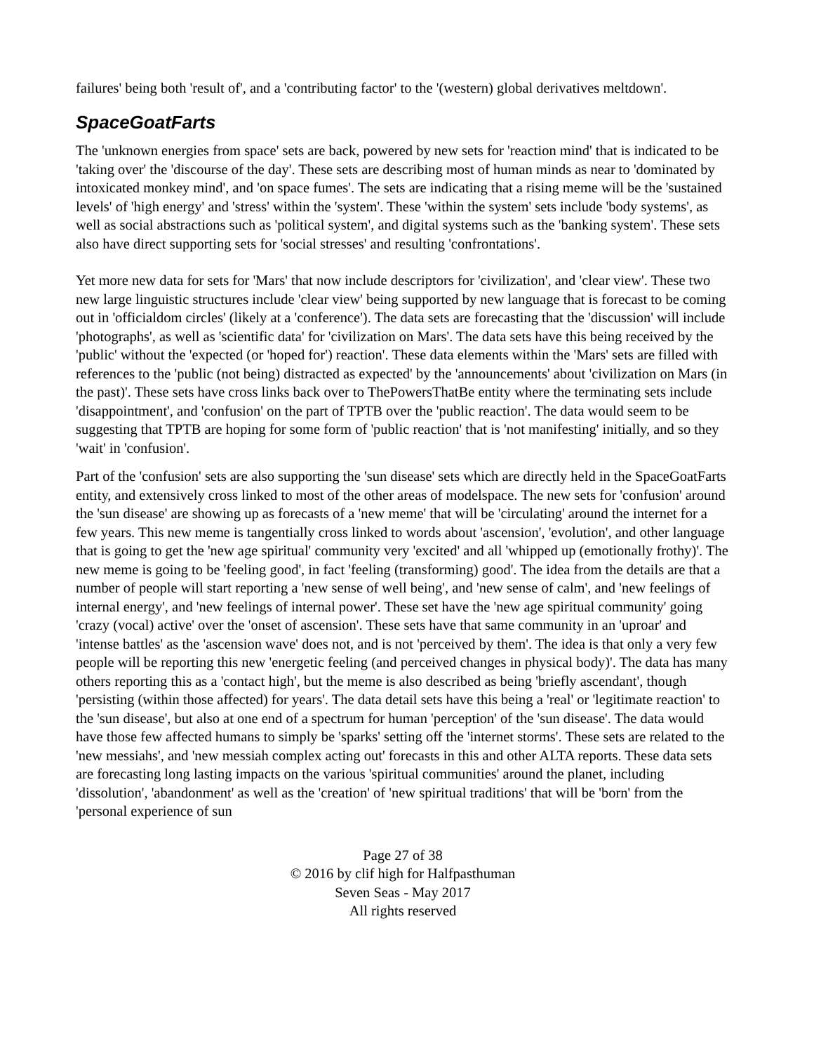failures' being both 'result of', and a 'contributing factor' to the '(western) global derivatives meltdown'.
SpaceGoatFarts
The 'unknown energies from space' sets are back, powered by new sets for 'reaction mind' that is indicated to be 'taking over' the 'discourse of the day'. These sets are describing most of human minds as near to 'dominated by intoxicated monkey mind', and 'on space fumes'. The sets are indicating that a rising meme will be the 'sustained levels' of 'high energy' and 'stress' within the 'system'. These 'within the system' sets include 'body systems', as well as social abstractions such as 'political system', and digital systems such as the 'banking system'. These sets also have direct supporting sets for 'social stresses' and resulting 'confrontations'.
Yet more new data for sets for 'Mars' that now include descriptors for 'civilization', and 'clear view'. These two new large linguistic structures include 'clear view' being supported by new language that is forecast to be coming out in 'officialdom circles' (likely at a 'conference'). The data sets are forecasting that the 'discussion' will include 'photographs', as well as 'scientific data' for 'civilization on Mars'. The data sets have this being received by the 'public' without the 'expected (or 'hoped for') reaction'. These data elements within the 'Mars' sets are filled with references to the 'public (not being) distracted as expected' by the 'announcements' about 'civilization on Mars (in the past)'. These sets have cross links back over to ThePowersThatBe entity where the terminating sets include 'disappointment', and 'confusion' on the part of TPTB over the 'public reaction'. The data would seem to be suggesting that TPTB are hoping for some form of 'public reaction' that is 'not manifesting' initially, and so they 'wait' in 'confusion'.
Part of the 'confusion' sets are also supporting the 'sun disease' sets which are directly held in the SpaceGoatFarts entity, and extensively cross linked to most of the other areas of modelspace. The new sets for 'confusion' around the 'sun disease' are showing up as forecasts of a 'new meme' that will be 'circulating' around the internet for a few years. This new meme is tangentially cross linked to words about 'ascension', 'evolution', and other language that is going to get the 'new age spiritual' community very 'excited' and all 'whipped up (emotionally frothy)'. The new meme is going to be 'feeling good', in fact 'feeling (transforming) good'. The idea from the details are that a number of people will start reporting a 'new sense of well being', and 'new sense of calm', and 'new feelings of internal energy', and 'new feelings of internal power'. These set have the 'new age spiritual community' going 'crazy (vocal) active' over the 'onset of ascension'. These sets have that same community in an 'uproar' and 'intense battles' as the 'ascension wave' does not, and is not 'perceived by them'. The idea is that only a very few people will be reporting this new 'energetic feeling (and perceived changes in physical body)'. The data has many others reporting this as a 'contact high', but the meme is also described as being 'briefly ascendant', though 'persisting (within those affected) for years'. The data detail sets have this being a 'real' or 'legitimate reaction' to the 'sun disease', but also at one end of a spectrum for human 'perception' of the 'sun disease'. The data would have those few affected humans to simply be 'sparks' setting off the 'internet storms'. These sets are related to the 'new messiahs', and 'new messiah complex acting out' forecasts in this and other ALTA reports. These data sets are forecasting long lasting impacts on the various 'spiritual communities' around the planet, including 'dissolution', 'abandonment' as well as the 'creation' of 'new spiritual traditions' that will be 'born' from the 'personal experience of sun
Page 27 of 38
© 2016 by clif high for Halfpasthuman
Seven Seas - May 2017
All rights reserved